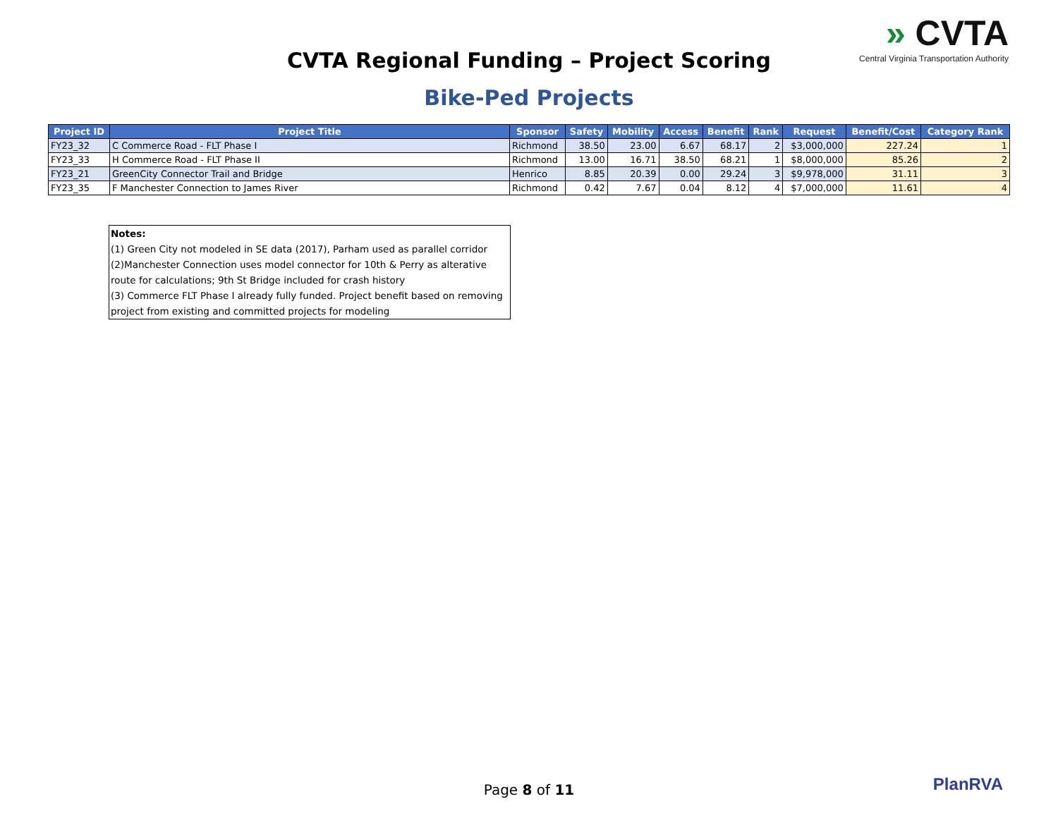» CVTA
Central Virginia Transportation Authority
CVTA Regional Funding – Project Scoring
Bike-Ped Projects
| Project ID | Project Title | Sponsor | Safety | Mobility | Access | Benefit | Rank | Request | Benefit/Cost | Category Rank |
| --- | --- | --- | --- | --- | --- | --- | --- | --- | --- | --- |
| FY23_32 | C Commerce Road - FLT Phase I | Richmond | 38.50 | 23.00 | 6.67 | 68.17 | 2 | $3,000,000 | 227.24 | 1 |
| FY23_33 | H Commerce Road - FLT Phase II | Richmond | 13.00 | 16.71 | 38.50 | 68.21 | 1 | $8,000,000 | 85.26 | 2 |
| FY23_21 | GreenCity Connector Trail and Bridge | Henrico | 8.85 | 20.39 | 0.00 | 29.24 | 3 | $9,978,000 | 31.11 | 3 |
| FY23_35 | F Manchester Connection to James River | Richmond | 0.42 | 7.67 | 0.04 | 8.12 | 4 | $7,000,000 | 11.61 | 4 |
Notes:
(1) Green City not modeled in SE data (2017), Parham used as parallel corridor
(2)Manchester Connection uses model connector for 10th & Perry as alterative route for calculations; 9th St Bridge included for crash history
(3) Commerce FLT Phase I already fully funded. Project benefit based on removing project from existing and committed projects for modeling
Page 8 of 11 PlanRVA